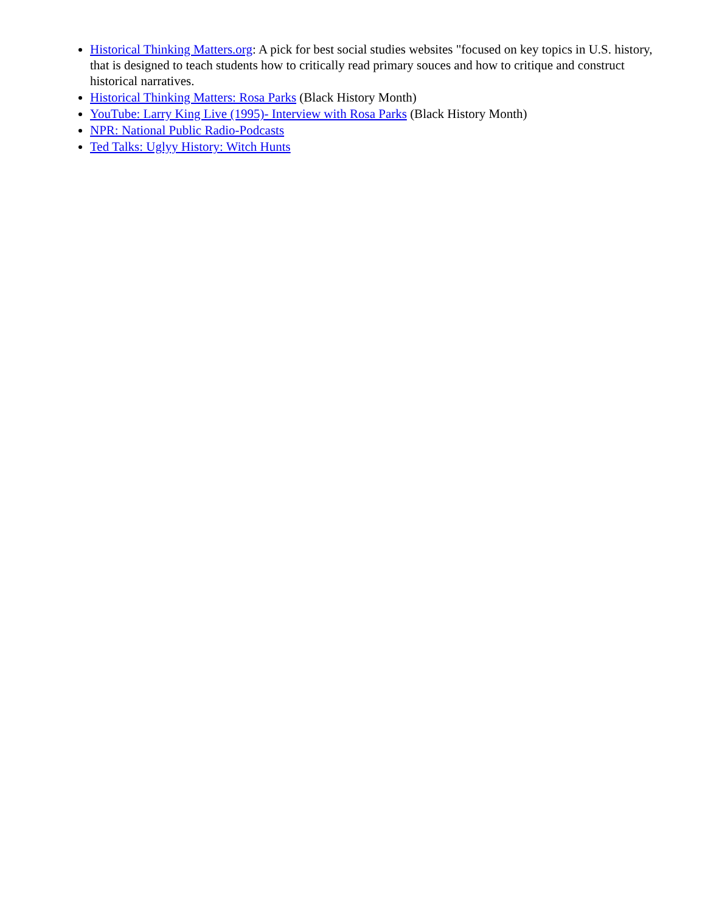Historical Thinking Matters.org: A pick for best social studies websites "focused on key topics in U.S. history, that is designed to teach students how to critically read primary souces and how to critique and construct historical narratives.
Historical Thinking Matters: Rosa Parks (Black History Month)
YouTube: Larry King Live (1995)- Interview with Rosa Parks (Black History Month)
NPR: National Public Radio-Podcasts
Ted Talks: Uglyy History: Witch Hunts